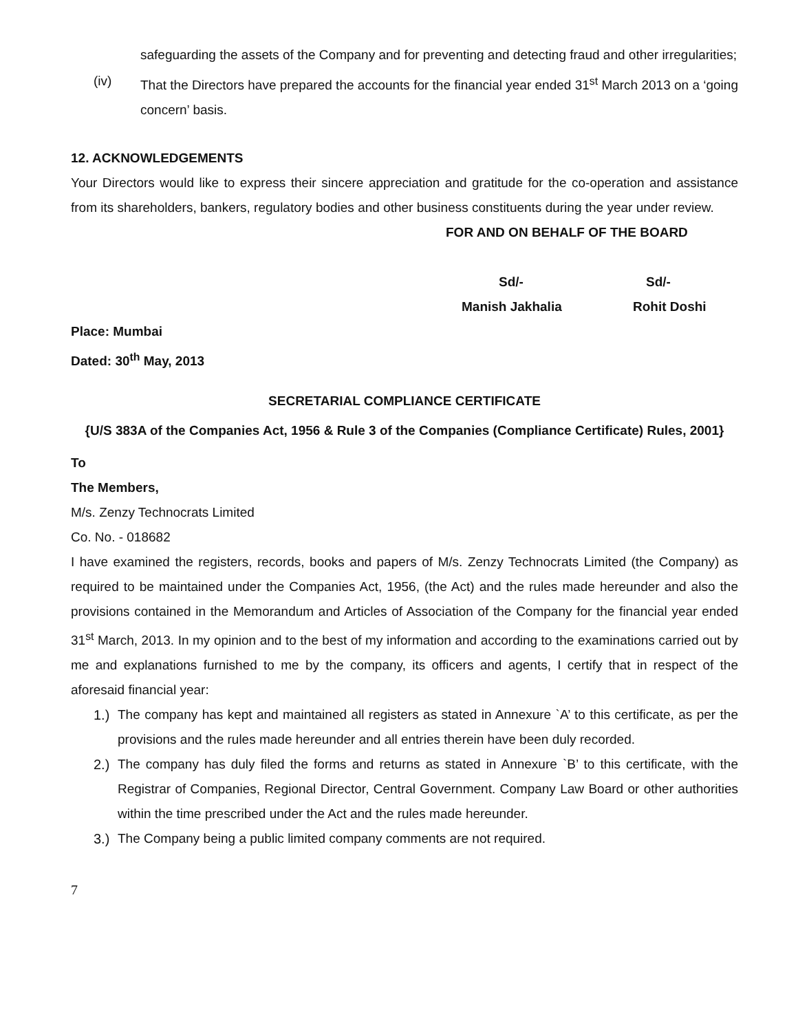safeguarding the assets of the Company and for preventing and detecting fraud and other irregularities;
(iv) That the Directors have prepared the accounts for the financial year ended 31<sup>st</sup> March 2013 on a ‘going concern’ basis.
12. ACKNOWLEDGEMENTS
Your Directors would like to express their sincere appreciation and gratitude for the co-operation and assistance from its shareholders, bankers, regulatory bodies and other business constituents during the year under review.
FOR AND ON BEHALF OF THE BOARD
Sd/- Sd/-
Manish Jakhalia Rohit Doshi
Place: Mumbai
Dated: 30<sup>th</sup> May, 2013
SECRETARIAL COMPLIANCE CERTIFICATE
{U/S 383A of the Companies Act, 1956 & Rule 3 of the Companies (Compliance Certificate) Rules, 2001}
To
The Members,
M/s. Zenzy Technocrats Limited
Co. No. - 018682
I have examined the registers, records, books and papers of M/s. Zenzy Technocrats Limited (the Company) as required to be maintained under the Companies Act, 1956, (the Act) and the rules made hereunder and also the provisions contained in the Memorandum and Articles of Association of the Company for the financial year ended 31<sup>st</sup> March, 2013. In my opinion and to the best of my information and according to the examinations carried out by me and explanations furnished to me by the company, its officers and agents, I certify that in respect of the aforesaid financial year:
1.)
The company has kept and maintained all registers as stated in Annexure `A’ to this certificate, as per the provisions and the rules made hereunder and all entries therein have been duly recorded.
2.)
The company has duly filed the forms and returns as stated in Annexure `B’ to this certificate, with the Registrar of Companies, Regional Director, Central Government. Company Law Board or other authorities within the time prescribed under the Act and the rules made hereunder.
3.)
The Company being a public limited company comments are not required.
7